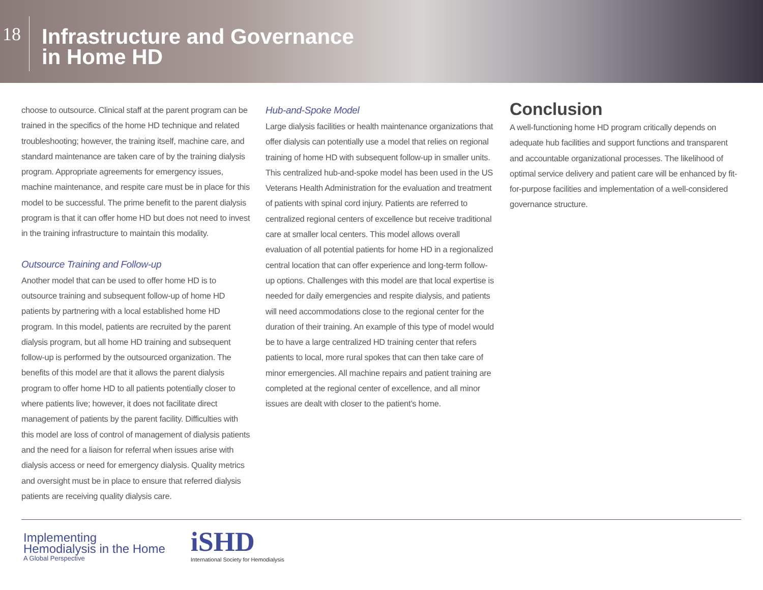18
Infrastructure and Governance
in Home HD
choose to outsource. Clinical staff at the parent program can be trained in the specifics of the home HD technique and related troubleshooting; however, the training itself, machine care, and standard maintenance are taken care of by the training dialysis program. Appropriate agreements for emergency issues, machine maintenance, and respite care must be in place for this model to be successful. The prime benefit to the parent dialysis program is that it can offer home HD but does not need to invest in the training infrastructure to maintain this modality.
Outsource Training and Follow-up
Another model that can be used to offer home HD is to outsource training and subsequent follow-up of home HD patients by partnering with a local established home HD program. In this model, patients are recruited by the parent dialysis program, but all home HD training and subsequent follow-up is performed by the outsourced organization. The benefits of this model are that it allows the parent dialysis program to offer home HD to all patients potentially closer to where patients live; however, it does not facilitate direct management of patients by the parent facility. Difficulties with this model are loss of control of management of dialysis patients and the need for a liaison for referral when issues arise with dialysis access or need for emergency dialysis. Quality metrics and oversight must be in place to ensure that referred dialysis patients are receiving quality dialysis care.
Hub-and-Spoke Model
Large dialysis facilities or health maintenance organizations that offer dialysis can potentially use a model that relies on regional training of home HD with subsequent follow-up in smaller units. This centralized hub-and-spoke model has been used in the US Veterans Health Administration for the evaluation and treatment of patients with spinal cord injury. Patients are referred to centralized regional centers of excellence but receive traditional care at smaller local centers. This model allows overall evaluation of all potential patients for home HD in a regionalized central location that can offer experience and long-term follow-up options. Challenges with this model are that local expertise is needed for daily emergencies and respite dialysis, and patients will need accommodations close to the regional center for the duration of their training. An example of this type of model would be to have a large centralized HD training center that refers patients to local, more rural spokes that can then take care of minor emergencies. All machine repairs and patient training are completed at the regional center of excellence, and all minor issues are dealt with closer to the patient’s home.
Conclusion
A well-functioning home HD program critically depends on adequate hub facilities and support functions and transparent and accountable organizational processes. The likelihood of optimal service delivery and patient care will be enhanced by fit-for-purpose facilities and implementation of a well-considered governance structure.
Implementing
Hemodialysis in the Home
A Global Perspective
iSHD
International Society for Hemodialysis